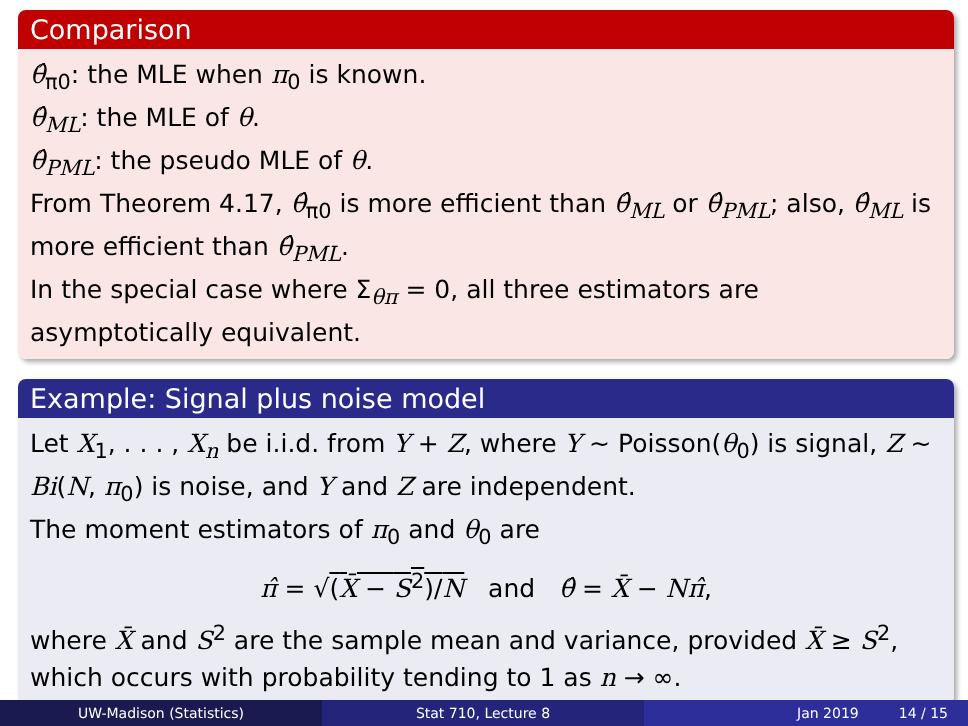Comparison
θ̂<sub>π0</sub>: the MLE when π<sub>0</sub> is known.
θ̂<sub>ML</sub>: the MLE of θ.
θ̂<sub>PML</sub>: the pseudo MLE of θ.
From Theorem 4.17, θ̂<sub>π0</sub> is more efficient than θ̂<sub>ML</sub> or θ̂<sub>PML</sub>; also, θ̂<sub>ML</sub> is more efficient than θ̂<sub>PML</sub>.
In the special case where Σ<sub>θπ</sub> = 0, all three estimators are asymptotically equivalent.
Example: Signal plus noise model
Let X<sub>1</sub>, . . . , X<sub>n</sub> be i.i.d. from Y + Z, where Y ∼ Poisson(θ<sub>0</sub>) is signal, Z ∼ Bi(N, π<sub>0</sub>) is noise, and Y and Z are independent.
The moment estimators of π<sub>0</sub> and θ<sub>0</sub> are
π̂ = √(X̄ − S<sup>2</sup>)/N and θ̂ = X̄ − Nπ̂,
where X̄ and S<sup>2</sup> are the sample mean and variance, provided X̄ ≥ S<sup>2</sup>, which occurs with probability tending to 1 as n → ∞.
UW-Madison (Statistics) Stat 710, Lecture 8 Jan 2019 14 / 15